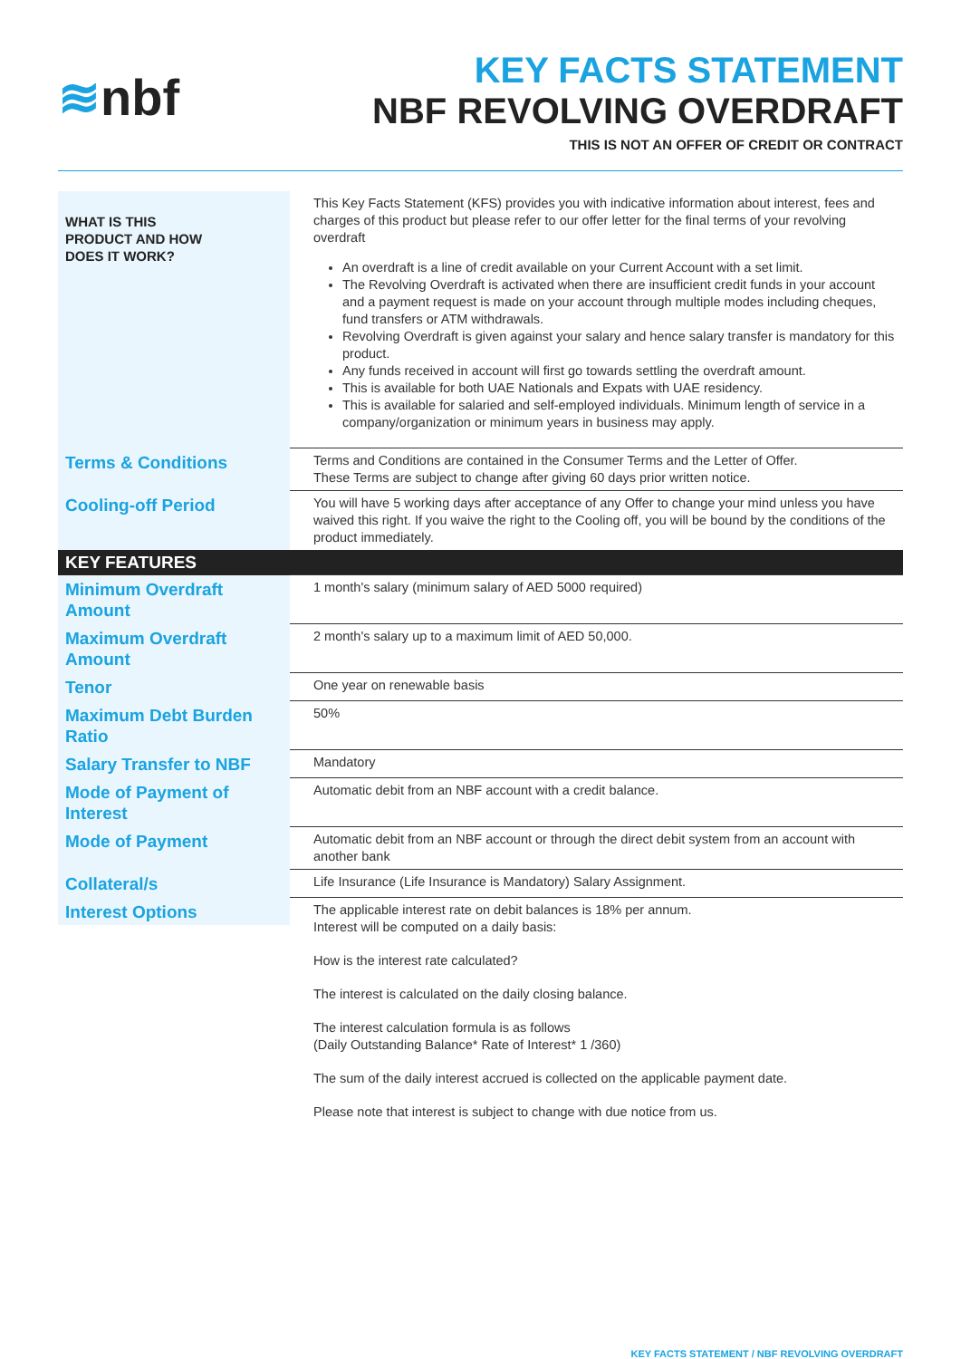≋nbf
KEY FACTS STATEMENT
NBF REVOLVING OVERDRAFT
THIS IS NOT AN OFFER OF CREDIT OR CONTRACT
| WHAT IS THIS PRODUCT AND HOW DOES IT WORK? | This Key Facts Statement (KFS) provides you with indicative information about interest, fees and charges of this product but please refer to our offer letter for the final terms of your revolving overdraft An overdraft is a line of credit available on your Current Account with a set limit. The Revolving Overdraft is activated when there are insufficient credit funds in your account and a payment request is made on your account through multiple modes including cheques, fund transfers or ATM withdrawals. Revolving Overdraft is given against your salary and hence salary transfer is mandatory for this product. Any funds received in account will first go towards settling the overdraft amount. This is available for both UAE Nationals and Expats with UAE residency. This is available for salaried and self-employed individuals. Minimum length of service in a company/organization or minimum years in business may apply. |
| Terms & Conditions | Terms and Conditions are contained in the Consumer Terms and the Letter of Offer. These Terms are subject to change after giving 60 days prior written notice. |
| Cooling-off Period | You will have 5 working days after acceptance of any Offer to change your mind unless you have waived this right. If you waive the right to the Cooling off, you will be bound by the conditions of the product immediately. |
| KEY FEATURES | |
| Minimum Overdraft Amount | 1 month's salary (minimum salary of AED 5000 required) |
| Maximum Overdraft Amount | 2 month's salary up to a maximum limit of AED 50,000. |
| Tenor | One year on renewable basis |
| Maximum Debt Burden Ratio | 50% |
| Salary Transfer to NBF | Mandatory |
| Mode of Payment of Interest | Automatic debit from an NBF account with a credit balance. |
| Mode of Payment | Automatic debit from an NBF account or through the direct debit system from an account with another bank |
| Collateral/s | Life Insurance (Life Insurance is Mandatory) Salary Assignment. |
| Interest Options | The applicable interest rate on debit balances is 18% per annum. Interest will be computed on a daily basis: How is the interest rate calculated? The interest is calculated on the daily closing balance. The interest calculation formula is as follows (Daily Outstanding Balance* Rate of Interest* 1 /360) The sum of the daily interest accrued is collected on the applicable payment date. Please note that interest is subject to change with due notice from us. |
KEY FACTS STATEMENT / NBF REVOLVING OVERDRAFT